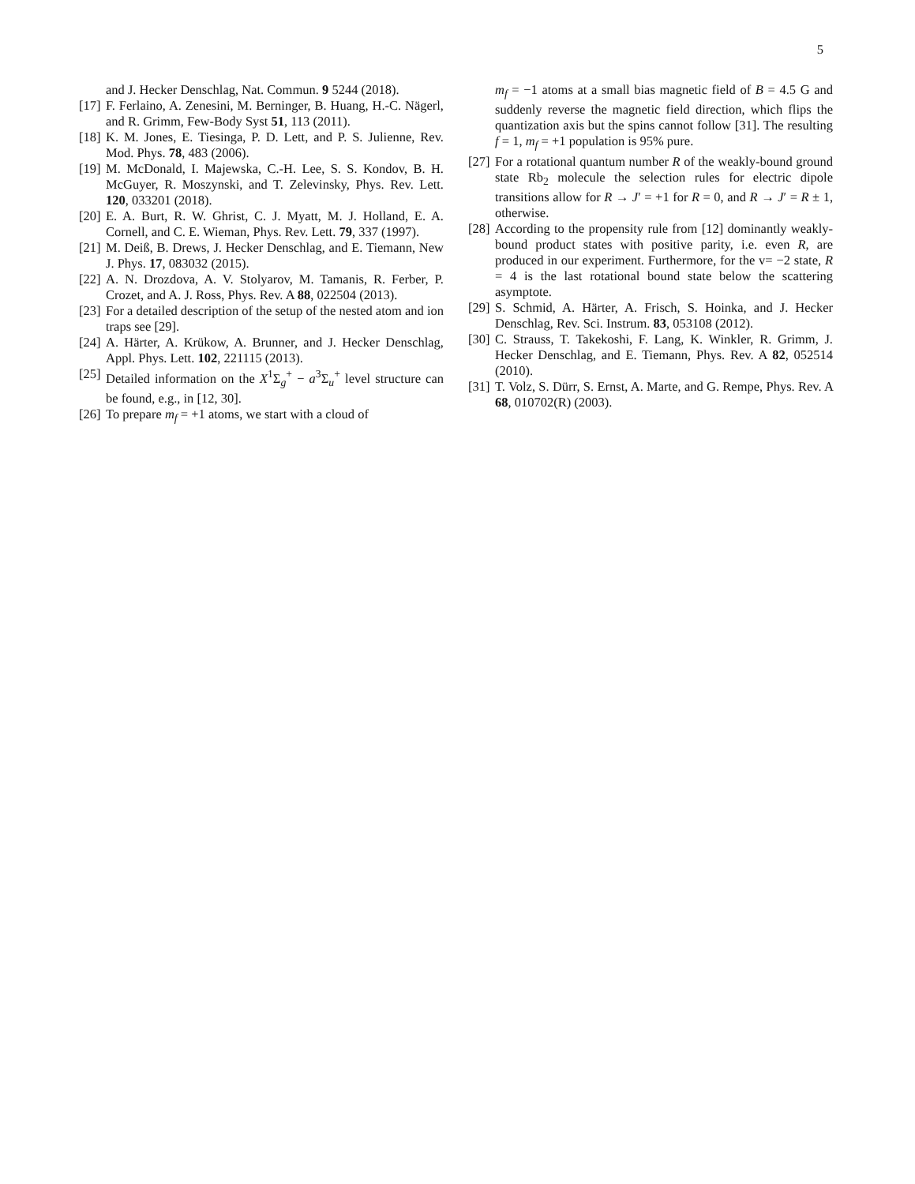5
and J. Hecker Denschlag, Nat. Commun. 9 5244 (2018).
[17] F. Ferlaino, A. Zenesini, M. Berninger, B. Huang, H.-C. Nägerl, and R. Grimm, Few-Body Syst 51, 113 (2011).
[18] K. M. Jones, E. Tiesinga, P. D. Lett, and P. S. Julienne, Rev. Mod. Phys. 78, 483 (2006).
[19] M. McDonald, I. Majewska, C.-H. Lee, S. S. Kondov, B. H. McGuyer, R. Moszynski, and T. Zelevinsky, Phys. Rev. Lett. 120, 033201 (2018).
[20] E. A. Burt, R. W. Ghrist, C. J. Myatt, M. J. Holland, E. A. Cornell, and C. E. Wieman, Phys. Rev. Lett. 79, 337 (1997).
[21] M. Deiß, B. Drews, J. Hecker Denschlag, and E. Tiemann, New J. Phys. 17, 083032 (2015).
[22] A. N. Drozdova, A. V. Stolyarov, M. Tamanis, R. Ferber, P. Crozet, and A. J. Ross, Phys. Rev. A 88, 022504 (2013).
[23] For a detailed description of the setup of the nested atom and ion traps see [29].
[24] A. Härter, A. Krükow, A. Brunner, and J. Hecker Denschlag, Appl. Phys. Lett. 102, 221115 (2013).
[25] Detailed information on the X<sup>1</sup>Σ<sub>g</sub><sup>+</sup> − a<sup>3</sup>Σ<sub>u</sub><sup>+</sup> level structure can be found, e.g., in [12, 30].
[26] To prepare m<sub>f</sub> = +1 atoms, we start with a cloud of
m<sub>f</sub> = −1 atoms at a small bias magnetic field of B = 4.5 G and suddenly reverse the magnetic field direction, which flips the quantization axis but the spins cannot follow [31]. The resulting f = 1, m<sub>f</sub> = +1 population is 95% pure.
[27] For a rotational quantum number R of the weakly-bound ground state Rb<sub>2</sub> molecule the selection rules for electric dipole transitions allow for R → J′ = +1 for R = 0, and R → J′ = R ± 1, otherwise.
[28] According to the propensity rule from [12] dominantly weakly-bound product states with positive parity, i.e. even R, are produced in our experiment. Furthermore, for the v= −2 state, R = 4 is the last rotational bound state below the scattering asymptote.
[29] S. Schmid, A. Härter, A. Frisch, S. Hoinka, and J. Hecker Denschlag, Rev. Sci. Instrum. 83, 053108 (2012).
[30] C. Strauss, T. Takekoshi, F. Lang, K. Winkler, R. Grimm, J. Hecker Denschlag, and E. Tiemann, Phys. Rev. A 82, 052514 (2010).
[31] T. Volz, S. Dürr, S. Ernst, A. Marte, and G. Rempe, Phys. Rev. A 68, 010702(R) (2003).